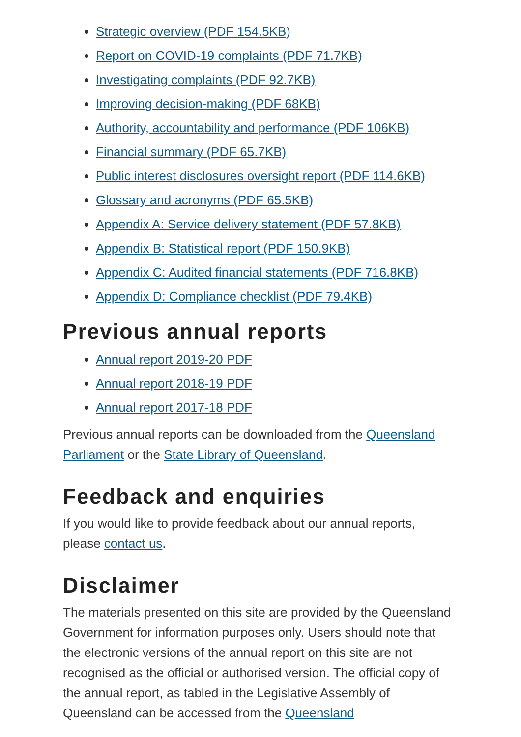Strategic overview (PDF 154.5KB)
Report on COVID-19 complaints (PDF 71.7KB)
Investigating complaints (PDF 92.7KB)
Improving decision-making (PDF 68KB)
Authority, accountability and performance (PDF 106KB)
Financial summary (PDF 65.7KB)
Public interest disclosures oversight report (PDF 114.6KB)
Glossary and acronyms (PDF 65.5KB)
Appendix A: Service delivery statement (PDF 57.8KB)
Appendix B: Statistical report (PDF 150.9KB)
Appendix C: Audited financial statements (PDF 716.8KB)
Appendix D: Compliance checklist (PDF 79.4KB)
Previous annual reports
Annual report 2019-20 PDF
Annual report 2018-19 PDF
Annual report 2017-18 PDF
Previous annual reports can be downloaded from the Queensland Parliament or the State Library of Queensland.
Feedback and enquiries
If you would like to provide feedback about our annual reports, please contact us.
Disclaimer
The materials presented on this site are provided by the Queensland Government for information purposes only. Users should note that the electronic versions of the annual report on this site are not recognised as the official or authorised version. The official copy of the annual report, as tabled in the Legislative Assembly of Queensland can be accessed from the Queensland